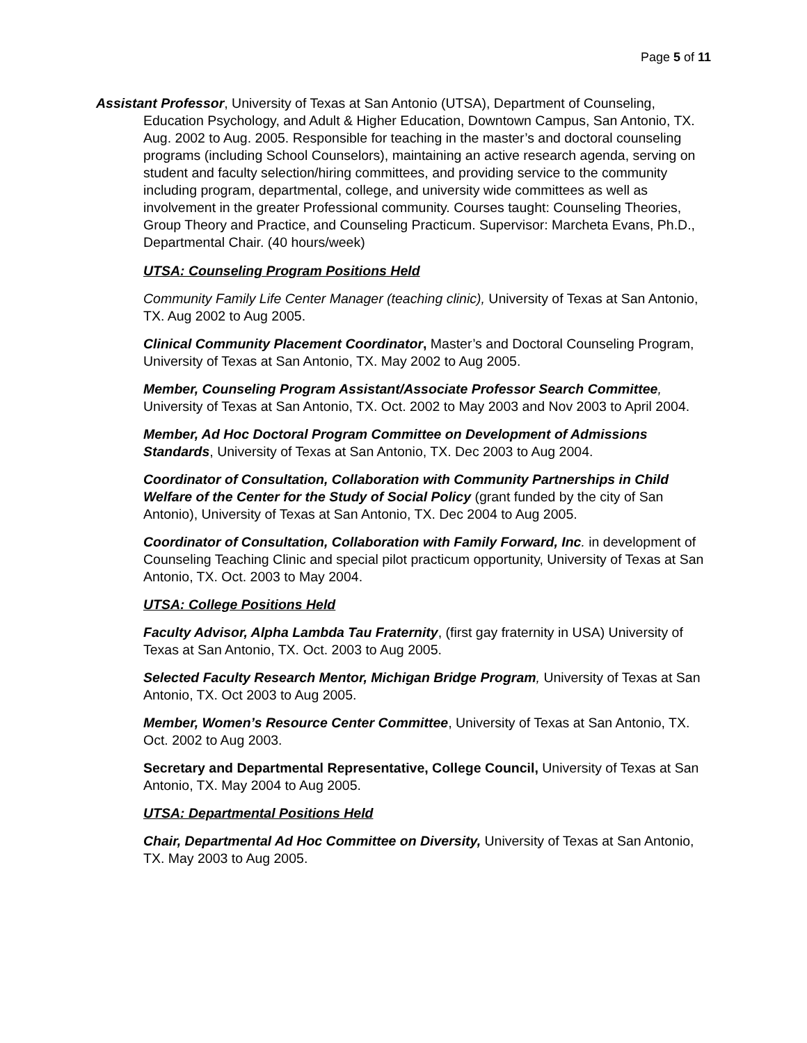Page 5 of 11
Assistant Professor, University of Texas at San Antonio (UTSA), Department of Counseling, Education Psychology, and Adult & Higher Education, Downtown Campus, San Antonio, TX. Aug. 2002 to Aug. 2005. Responsible for teaching in the master’s and doctoral counseling programs (including School Counselors), maintaining an active research agenda, serving on student and faculty selection/hiring committees, and providing service to the community including program, departmental, college, and university wide committees as well as involvement in the greater Professional community. Courses taught: Counseling Theories, Group Theory and Practice, and Counseling Practicum. Supervisor: Marcheta Evans, Ph.D., Departmental Chair. (40 hours/week)
UTSA: Counseling Program Positions Held
Community Family Life Center Manager (teaching clinic), University of Texas at San Antonio, TX. Aug 2002 to Aug 2005.
Clinical Community Placement Coordinator, Master’s and Doctoral Counseling Program, University of Texas at San Antonio, TX. May 2002 to Aug 2005.
Member, Counseling Program Assistant/Associate Professor Search Committee, University of Texas at San Antonio, TX. Oct. 2002 to May 2003 and Nov 2003 to April 2004.
Member, Ad Hoc Doctoral Program Committee on Development of Admissions Standards, University of Texas at San Antonio, TX. Dec 2003 to Aug 2004.
Coordinator of Consultation, Collaboration with Community Partnerships in Child Welfare of the Center for the Study of Social Policy (grant funded by the city of San Antonio), University of Texas at San Antonio, TX. Dec 2004 to Aug 2005.
Coordinator of Consultation, Collaboration with Family Forward, Inc. in development of Counseling Teaching Clinic and special pilot practicum opportunity, University of Texas at San Antonio, TX. Oct. 2003 to May 2004.
UTSA: College Positions Held
Faculty Advisor, Alpha Lambda Tau Fraternity, (first gay fraternity in USA) University of Texas at San Antonio, TX. Oct. 2003 to Aug 2005.
Selected Faculty Research Mentor, Michigan Bridge Program, University of Texas at San Antonio, TX. Oct 2003 to Aug 2005.
Member, Women’s Resource Center Committee, University of Texas at San Antonio, TX. Oct. 2002 to Aug 2003.
Secretary and Departmental Representative, College Council, University of Texas at San Antonio, TX. May 2004 to Aug 2005.
UTSA: Departmental Positions Held
Chair, Departmental Ad Hoc Committee on Diversity, University of Texas at San Antonio, TX. May 2003 to Aug 2005.